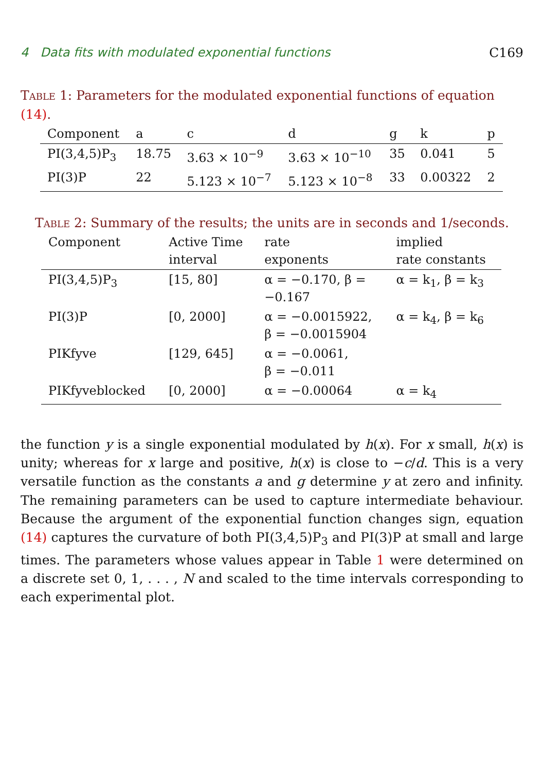4 Data fits with modulated exponential functions C169
Table 1: Parameters for the modulated exponential functions of equation (14).
| Component | a | c | d | g | k | p |
| --- | --- | --- | --- | --- | --- | --- |
| PI(3,4,5)P<sub>3</sub> | 18.75 | 3.63 × 10<sup>−9</sup> | 3.63 × 10<sup>−10</sup> | 35 | 0.041 | 5 |
| PI(3)P | 22 | 5.123 × 10<sup>−7</sup> | 5.123 × 10<sup>−8</sup> | 33 | 0.00322 | 2 |
Table 2: Summary of the results; the units are in seconds and 1/seconds.
| Component | Active Time interval | rate exponents | implied rate constants |
| --- | --- | --- | --- |
| PI(3,4,5)P<sub>3</sub> | [15, 80] | α = −0.170, β = −0.167 | α = k<sub>1</sub>, β = k<sub>3</sub> |
| PI(3)P | [0, 2000] | α = −0.0015922, β = −0.0015904 | α = k<sub>4</sub>, β = k<sub>6</sub> |
| PIKfyve | [129, 645] | α = −0.0061, β = −0.011 | |
| PIKfyveblocked | [0, 2000] | α = −0.00064 | α = k<sub>4</sub> |
the function y is a single exponential modulated by h(x). For x small, h(x) is unity; whereas for x large and positive, h(x) is close to −c/d. This is a very versatile function as the constants a and g determine y at zero and infinity. The remaining parameters can be used to capture intermediate behaviour. Because the argument of the exponential function changes sign, equation (14) captures the curvature of both PI(3,4,5)P<sub>3</sub> and PI(3)P at small and large times. The parameters whose values appear in Table 1 were determined on a discrete set 0, 1, . . . , N and scaled to the time intervals corresponding to each experimental plot.